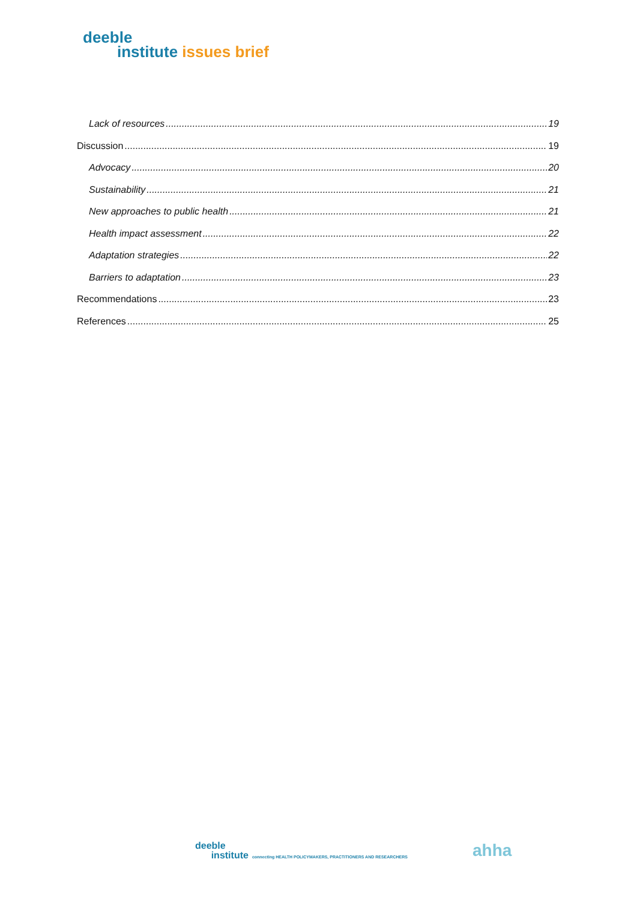deeble
institute issues brief
Lack of resources 19
Discussion 19
Advocacy 20
Sustainability 21
New approaches to public health 21
Health impact assessment 22
Adaptation strategies 22
Barriers to adaptation 23
Recommendations 23
References 25
deeble
institute connecting HEALTH POLICYMAKERS, PRACTITIONERS AND RESEARCHERS
ahha